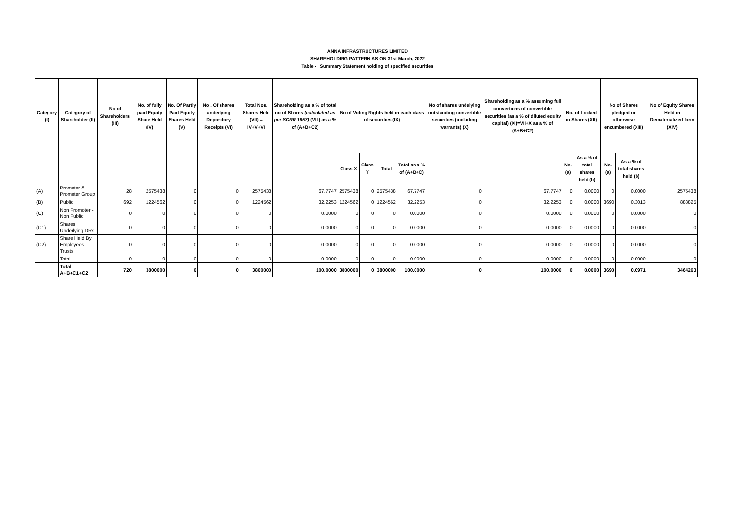ANNA INFRASTRUCTURES LIMITED
SHAREHOLDING PATTERN AS ON 31st March, 2022
Table - I Summary Statement holding of specified securities
| Category (I) | Category of Shareholder (II) | No of Shareholders (III) | No. of fully paid Equity Share Held (IV) | No. Of Partly Paid Equity Shares Held (V) | No . Of shares underlying Depository Receipts (VI) | Total Nos. Shares Held (VII) = IV+V+VI | Shareholding as a % of total no of Shares (calculated as per SCRR 1957) (VIII) as a % of (A+B+C2) | No of Voting Rights held in each class of securities (IX) | | | | No of shares undelying outstanding convertible securities (including warrants) (X) | Shareholding as a % assuming full convertions of convertible securities (as a % of diluted equity capital) (XI)=VII+X as a % of (A+B+C2) | No. of Locked in Shares (XII) | | No of Shares pledged or otherwise encumbered (XIII) | | No of Equity Shares Held in Dematerialized form (XIV) |
| --- | --- | --- | --- | --- | --- | --- | --- | --- | --- | --- | --- | --- | --- | --- | --- | --- | --- | --- |
| | | | | | | | | Class X | Class Y | Total | Total as a % of (A+B+C) | | | No. (a) | As a % of total shares held (b) | No. (a) | As a % of total shares held (b) | |
| (A) | Promoter & Promoter Group | 28 | 2575438 | 0 | 0 | 2575438 | 67.7747 | 2575438 | 0 | 2575438 | 67.7747 | 0 | 67.7747 | 0 | 0.0000 | 0 | 0.0000 | 2575438 |
| (B) | Public | 692 | 1224562 | 0 | 0 | 1224562 | 32.2253 | 1224562 | 0 | 1224562 | 32.2253 | 0 | 32.2253 | 0 | 0.0000 | 3690 | 0.3013 | 888825 |
| (C) | Non Promoter - Non Public | 0 | 0 | 0 | 0 | 0 | 0.0000 | 0 | 0 | 0 | 0.0000 | 0 | 0.0000 | 0 | 0.0000 | 0 | 0.0000 | 0 |
| (C1) | Shares Underlying DRs | 0 | 0 | 0 | 0 | 0 | 0.0000 | 0 | 0 | 0 | 0.0000 | 0 | 0.0000 | 0 | 0.0000 | 0 | 0.0000 | 0 |
| (C2) | Share Held By Employees Trusts | 0 | 0 | 0 | 0 | 0 | 0.0000 | 0 | 0 | 0 | 0.0000 | 0 | 0.0000 | 0 | 0.0000 | 0 | 0.0000 | 0 |
| | Total | 0 | 0 | 0 | 0 | 0 | 0.0000 | 0 | 0 | 0 | 0.0000 | 0 | 0.0000 | 0 | 0.0000 | 0 | 0.0000 | 0 |
| | Total A+B+C1+C2 | 720 | 3800000 | 0 | 0 | 3800000 | 100.0000 | 3800000 | 0 | 3800000 | 100.0000 | 0 | 100.0000 | 0 | 0.0000 | 3690 | 0.0971 | 3464263 |